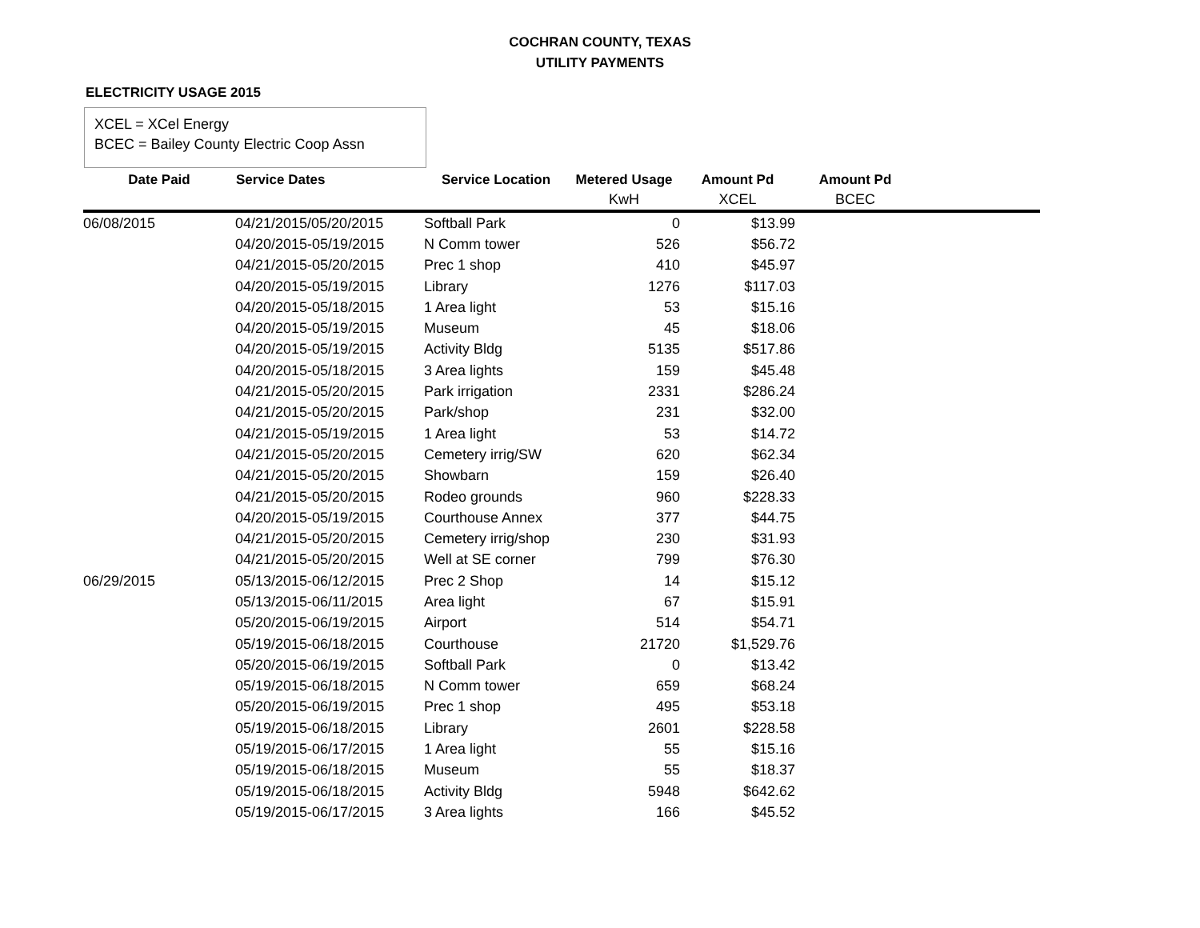COCHRAN COUNTY, TEXAS
UTILITY PAYMENTS
ELECTRICITY USAGE 2015
XCEL = XCel Energy
BCEC = Bailey County Electric Coop Assn
| Date Paid | Service Dates | Service Location | Metered Usage | Amount Pd | Amount Pd | |
| --- | --- | --- | --- | --- | --- | --- |
| | | | KwH | XCEL | BCEC | |
| 06/08/2015 | 04/21/2015/05/20/2015 | Softball Park | 0 | $13.99 | | |
| | 04/20/2015-05/19/2015 | N Comm tower | 526 | $56.72 | | |
| | 04/21/2015-05/20/2015 | Prec 1 shop | 410 | $45.97 | | |
| | 04/20/2015-05/19/2015 | Library | 1276 | $117.03 | | |
| | 04/20/2015-05/18/2015 | 1 Area light | 53 | $15.16 | | |
| | 04/20/2015-05/19/2015 | Museum | 45 | $18.06 | | |
| | 04/20/2015-05/19/2015 | Activity Bldg | 5135 | $517.86 | | |
| | 04/20/2015-05/18/2015 | 3 Area lights | 159 | $45.48 | | |
| | 04/21/2015-05/20/2015 | Park irrigation | 2331 | $286.24 | | |
| | 04/21/2015-05/20/2015 | Park/shop | 231 | $32.00 | | |
| | 04/21/2015-05/19/2015 | 1 Area light | 53 | $14.72 | | |
| | 04/21/2015-05/20/2015 | Cemetery irrig/SW | 620 | $62.34 | | |
| | 04/21/2015-05/20/2015 | Showbarn | 159 | $26.40 | | |
| | 04/21/2015-05/20/2015 | Rodeo grounds | 960 | $228.33 | | |
| | 04/20/2015-05/19/2015 | Courthouse Annex | 377 | $44.75 | | |
| | 04/21/2015-05/20/2015 | Cemetery irrig/shop | 230 | $31.93 | | |
| | 04/21/2015-05/20/2015 | Well at SE corner | 799 | $76.30 | | |
| 06/29/2015 | 05/13/2015-06/12/2015 | Prec 2 Shop | 14 | $15.12 | | |
| | 05/13/2015-06/11/2015 | Area light | 67 | $15.91 | | |
| | 05/20/2015-06/19/2015 | Airport | 514 | $54.71 | | |
| | 05/19/2015-06/18/2015 | Courthouse | 21720 | $1,529.76 | | |
| | 05/20/2015-06/19/2015 | Softball Park | 0 | $13.42 | | |
| | 05/19/2015-06/18/2015 | N Comm tower | 659 | $68.24 | | |
| | 05/20/2015-06/19/2015 | Prec 1 shop | 495 | $53.18 | | |
| | 05/19/2015-06/18/2015 | Library | 2601 | $228.58 | | |
| | 05/19/2015-06/17/2015 | 1 Area light | 55 | $15.16 | | |
| | 05/19/2015-06/18/2015 | Museum | 55 | $18.37 | | |
| | 05/19/2015-06/18/2015 | Activity Bldg | 5948 | $642.62 | | |
| | 05/19/2015-06/17/2015 | 3 Area lights | 166 | $45.52 | | |